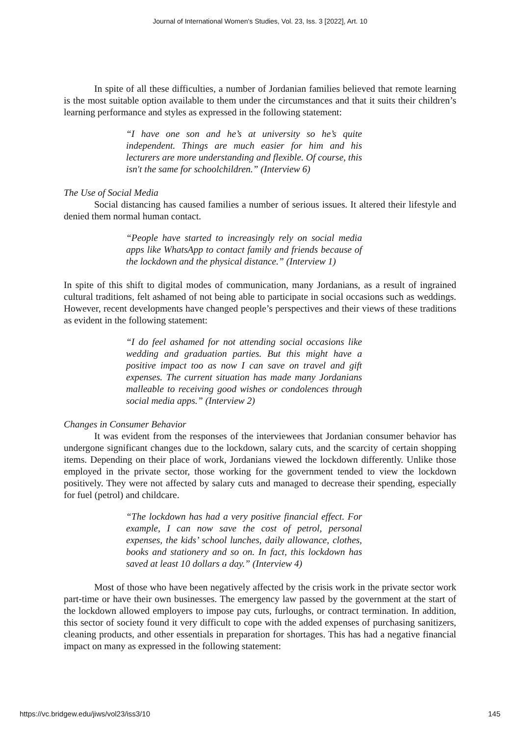Journal of International Women's Studies, Vol. 23, Iss. 3 [2022], Art. 10
In spite of all these difficulties, a number of Jordanian families believed that remote learning is the most suitable option available to them under the circumstances and that it suits their children’s learning performance and styles as expressed in the following statement:
“I have one son and he’s at university so he’s quite independent. Things are much easier for him and his lecturers are more understanding and flexible. Of course, this isn't the same for schoolchildren.” (Interview 6)
The Use of Social Media
Social distancing has caused families a number of serious issues. It altered their lifestyle and denied them normal human contact.
“People have started to increasingly rely on social media apps like WhatsApp to contact family and friends because of the lockdown and the physical distance.” (Interview 1)
In spite of this shift to digital modes of communication, many Jordanians, as a result of ingrained cultural traditions, felt ashamed of not being able to participate in social occasions such as weddings. However, recent developments have changed people’s perspectives and their views of these traditions as evident in the following statement:
“I do feel ashamed for not attending social occasions like wedding and graduation parties. But this might have a positive impact too as now I can save on travel and gift expenses. The current situation has made many Jordanians malleable to receiving good wishes or condolences through social media apps.” (Interview 2)
Changes in Consumer Behavior
It was evident from the responses of the interviewees that Jordanian consumer behavior has undergone significant changes due to the lockdown, salary cuts, and the scarcity of certain shopping items. Depending on their place of work, Jordanians viewed the lockdown differently. Unlike those employed in the private sector, those working for the government tended to view the lockdown positively. They were not affected by salary cuts and managed to decrease their spending, especially for fuel (petrol) and childcare.
“The lockdown has had a very positive financial effect. For example, I can now save the cost of petrol, personal expenses, the kids’ school lunches, daily allowance, clothes, books and stationery and so on. In fact, this lockdown has saved at least 10 dollars a day.” (Interview 4)
Most of those who have been negatively affected by the crisis work in the private sector work part-time or have their own businesses. The emergency law passed by the government at the start of the lockdown allowed employers to impose pay cuts, furloughs, or contract termination. In addition, this sector of society found it very difficult to cope with the added expenses of purchasing sanitizers, cleaning products, and other essentials in preparation for shortages. This has had a negative financial impact on many as expressed in the following statement:
https://vc.bridgew.edu/jiws/vol23/iss3/10 145